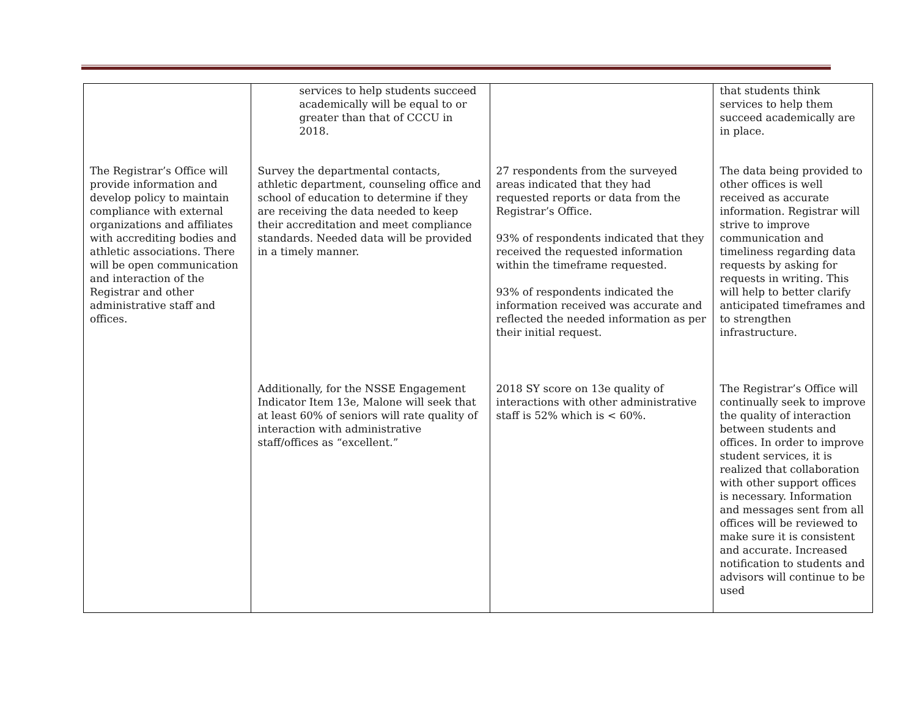| | services to help students succeed academically will be equal to or greater than that of CCCU in 2018. | | that students think services to help them succeed academically are in place. |
| The Registrar’s Office will provide information and develop policy to maintain compliance with external organizations and affiliates with accrediting bodies and athletic associations. There will be open communication and interaction of the Registrar and other administrative staff and offices. | Survey the departmental contacts, athletic department, counseling office and school of education to determine if they are receiving the data needed to keep their accreditation and meet compliance standards. Needed data will be provided in a timely manner. | 27 respondents from the surveyed areas indicated that they had requested reports or data from the Registrar’s Office. 93% of respondents indicated that they received the requested information within the timeframe requested. 93% of respondents indicated the information received was accurate and reflected the needed information as per their initial request. | The data being provided to other offices is well received as accurate information. Registrar will strive to improve communication and timeliness regarding data requests by asking for requests in writing. This will help to better clarify anticipated timeframes and to strengthen infrastructure. |
| | Additionally, for the NSSE Engagement Indicator Item 13e, Malone will seek that at least 60% of seniors will rate quality of interaction with administrative staff/offices as “excellent.” | 2018 SY score on 13e quality of interactions with other administrative staff is 52% which is < 60%. | The Registrar’s Office will continually seek to improve the quality of interaction between students and offices. In order to improve student services, it is realized that collaboration with other support offices is necessary. Information and messages sent from all offices will be reviewed to make sure it is consistent and accurate. Increased notification to students and advisors will continue to be used |